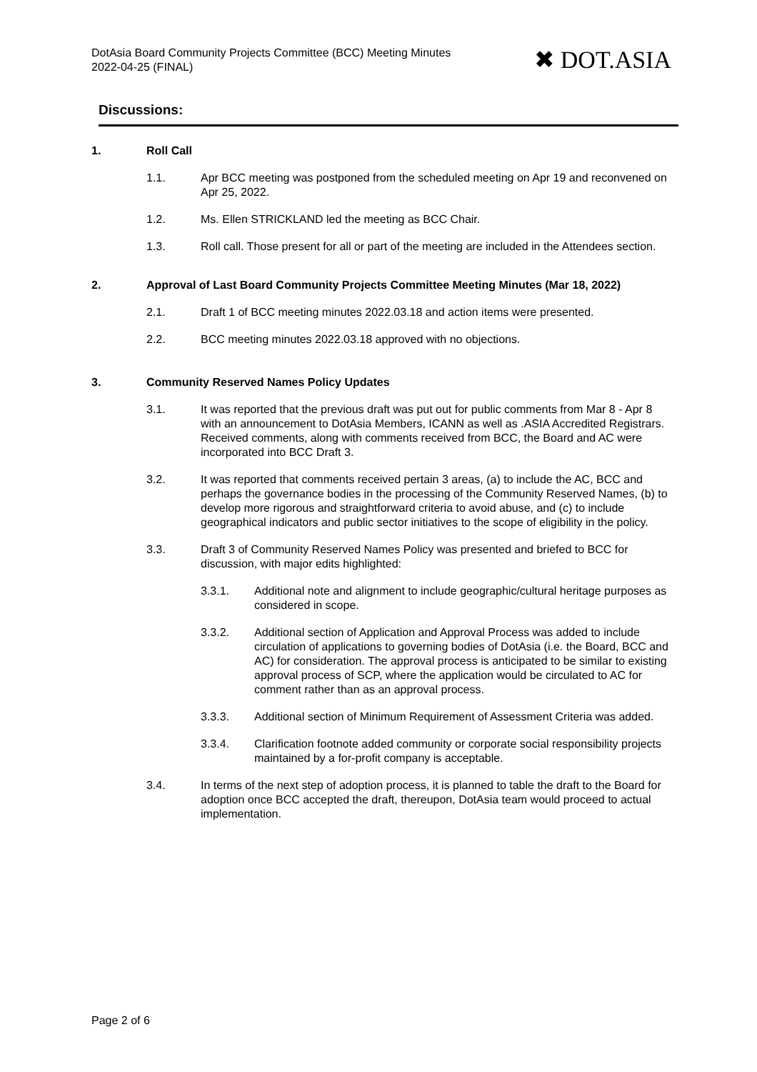DotAsia Board Community Projects Committee (BCC) Meeting Minutes
2022-04-25 (FINAL)
✖ DOT.ASIA
Discussions:
1. Roll Call
1.1. Apr BCC meeting was postponed from the scheduled meeting on Apr 19 and reconvened on Apr 25, 2022.
1.2. Ms. Ellen STRICKLAND led the meeting as BCC Chair.
1.3. Roll call. Those present for all or part of the meeting are included in the Attendees section.
2. Approval of Last Board Community Projects Committee Meeting Minutes (Mar 18, 2022)
2.1. Draft 1 of BCC meeting minutes 2022.03.18 and action items were presented.
2.2. BCC meeting minutes 2022.03.18 approved with no objections.
3. Community Reserved Names Policy Updates
3.1. It was reported that the previous draft was put out for public comments from Mar 8 - Apr 8 with an announcement to DotAsia Members, ICANN as well as .ASIA Accredited Registrars. Received comments, along with comments received from BCC, the Board and AC were incorporated into BCC Draft 3.
3.2. It was reported that comments received pertain 3 areas, (a) to include the AC, BCC and perhaps the governance bodies in the processing of the Community Reserved Names, (b) to develop more rigorous and straightforward criteria to avoid abuse, and (c) to include geographical indicators and public sector initiatives to the scope of eligibility in the policy.
3.3. Draft 3 of Community Reserved Names Policy was presented and briefed to BCC for discussion, with major edits highlighted:
3.3.1. Additional note and alignment to include geographic/cultural heritage purposes as considered in scope.
3.3.2. Additional section of Application and Approval Process was added to include circulation of applications to governing bodies of DotAsia (i.e. the Board, BCC and AC) for consideration. The approval process is anticipated to be similar to existing approval process of SCP, where the application would be circulated to AC for comment rather than as an approval process.
3.3.3. Additional section of Minimum Requirement of Assessment Criteria was added.
3.3.4. Clarification footnote added community or corporate social responsibility projects maintained by a for-profit company is acceptable.
3.4. In terms of the next step of adoption process, it is planned to table the draft to the Board for adoption once BCC accepted the draft, thereupon, DotAsia team would proceed to actual implementation.
Page 2 of 6